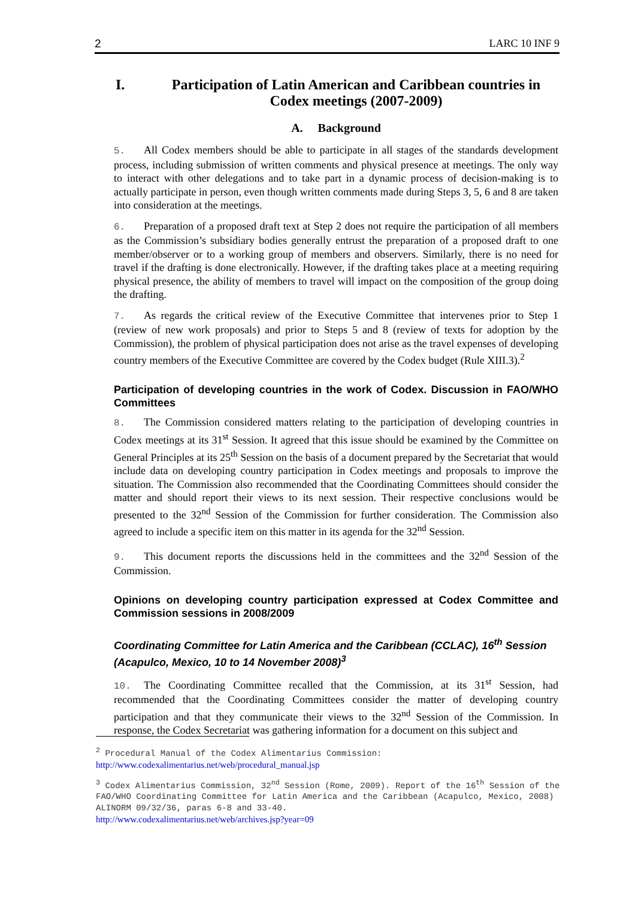2 LARC 10 INF 9
I. Participation of Latin American and Caribbean countries in Codex meetings (2007-2009)
A. Background
5. All Codex members should be able to participate in all stages of the standards development process, including submission of written comments and physical presence at meetings. The only way to interact with other delegations and to take part in a dynamic process of decision-making is to actually participate in person, even though written comments made during Steps 3, 5, 6 and 8 are taken into consideration at the meetings.
6. Preparation of a proposed draft text at Step 2 does not require the participation of all members as the Commission’s subsidiary bodies generally entrust the preparation of a proposed draft to one member/observer or to a working group of members and observers. Similarly, there is no need for travel if the drafting is done electronically. However, if the drafting takes place at a meeting requiring physical presence, the ability of members to travel will impact on the composition of the group doing the drafting.
7. As regards the critical review of the Executive Committee that intervenes prior to Step 1 (review of new work proposals) and prior to Steps 5 and 8 (review of texts for adoption by the Commission), the problem of physical participation does not arise as the travel expenses of developing country members of the Executive Committee are covered by the Codex budget (Rule XIII.3).<sup>2</sup>
Participation of developing countries in the work of Codex. Discussion in FAO/WHO Committees
8. The Commission considered matters relating to the participation of developing countries in Codex meetings at its 31<sup>st</sup> Session. It agreed that this issue should be examined by the Committee on General Principles at its 25<sup>th</sup> Session on the basis of a document prepared by the Secretariat that would include data on developing country participation in Codex meetings and proposals to improve the situation. The Commission also recommended that the Coordinating Committees should consider the matter and should report their views to its next session. Their respective conclusions would be presented to the 32<sup>nd</sup> Session of the Commission for further consideration. The Commission also agreed to include a specific item on this matter in its agenda for the 32<sup>nd</sup> Session.
9. This document reports the discussions held in the committees and the 32<sup>nd</sup> Session of the Commission.
Opinions on developing country participation expressed at Codex Committee and Commission sessions in 2008/2009
Coordinating Committee for Latin America and the Caribbean (CCLAC), 16<sup>th</sup> Session (Acapulco, Mexico, 10 to 14 November 2008)<sup>3</sup>
10. The Coordinating Committee recalled that the Commission, at its 31<sup>st</sup> Session, had recommended that the Coordinating Committees consider the matter of developing country participation and that they communicate their views to the 32<sup>nd</sup> Session of the Commission. In response, the Codex Secretariat was gathering information for a document on this subject and
<sup>2</sup> Procedural Manual of the Codex Alimentarius Commission:
http://www.codexalimentarius.net/web/procedural_manual.jsp
<sup>3</sup> Codex Alimentarius Commission, 32<sup>nd</sup> Session (Rome, 2009). Report of the 16<sup>th</sup> Session of the FAO/WHO Coordinating Committee for Latin America and the Caribbean (Acapulco, Mexico, 2008) ALINORM 09/32/36, paras 6-8 and 33-40.
http://www.codexalimentarius.net/web/archives.jsp?year=09